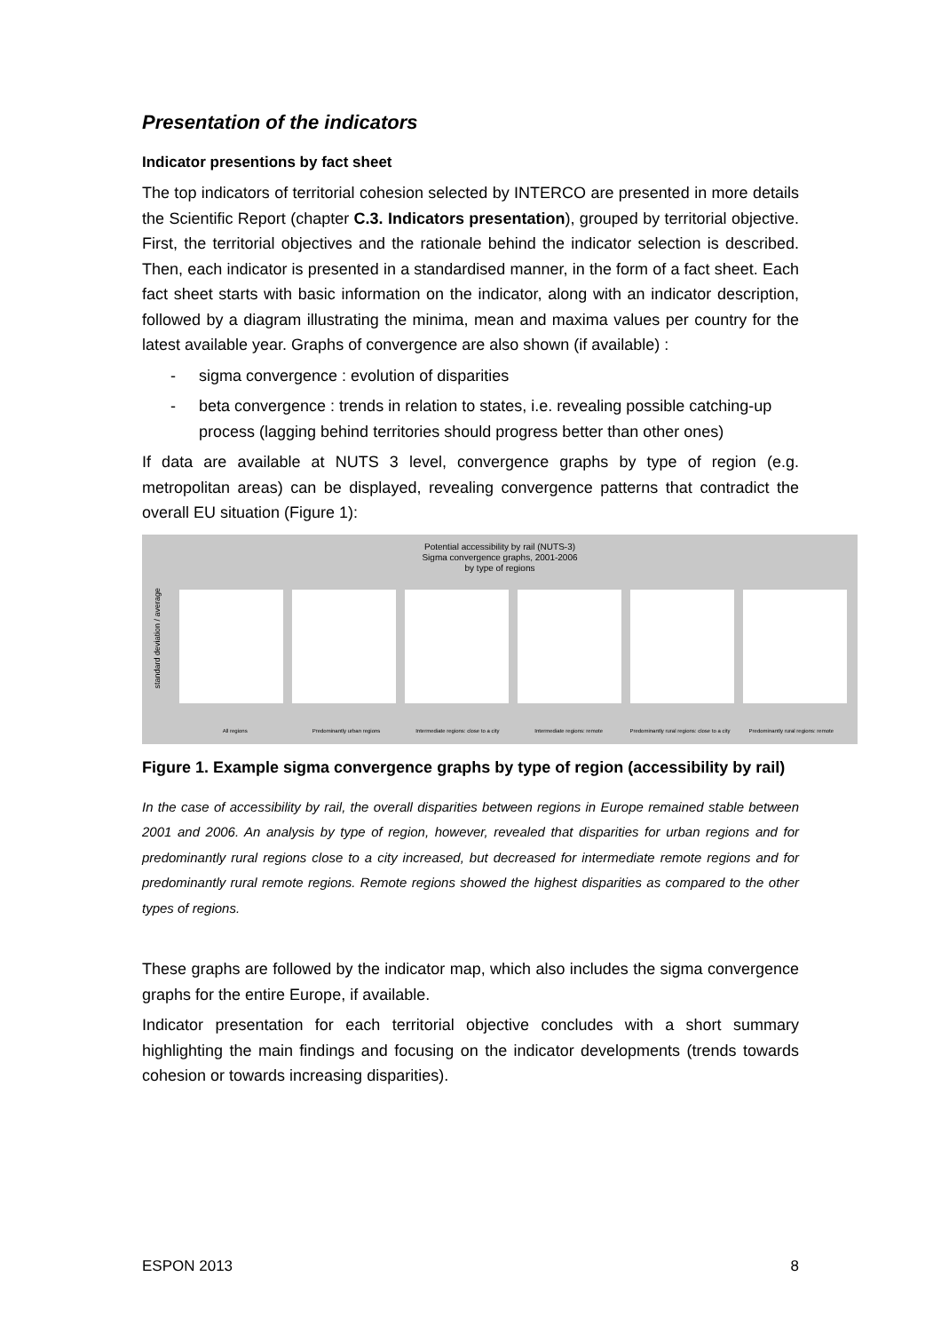Presentation of the indicators
Indicator presentions by fact sheet
The top indicators of territorial cohesion selected by INTERCO are presented in more details the Scientific Report (chapter C.3. Indicators presentation), grouped by territorial objective. First, the territorial objectives and the rationale behind the indicator selection is described. Then, each indicator is presented in a standardised manner, in the form of a fact sheet. Each fact sheet starts with basic information on the indicator, along with an indicator description, followed by a diagram illustrating the minima, mean and maxima values per country for the latest available year. Graphs of convergence are also shown (if available) :
- sigma convergence : evolution of disparities
- beta convergence : trends in relation to states, i.e. revealing possible catching-up process (lagging behind territories should progress better than other ones)
If data are available at NUTS 3 level, convergence graphs by type of region (e.g. metropolitan areas) can be displayed, revealing convergence patterns that contradict the overall EU situation (Figure 1):
Potential accessibility by rail (NUTS-3)
Sigma convergence graphs, 2001-2006
by type of regions
standard deviation / average
All regions Predominantly urban regions Intermediate regions: close to a city
Intermediate regions: remote Predominantly rural regions: close to a city
Predominantly rural regions: remote
Figure 1. Example sigma convergence graphs by type of region (accessibility by rail)
In the case of accessibility by rail, the overall disparities between regions in Europe remained stable between 2001 and 2006. An analysis by type of region, however, revealed that disparities for urban regions and for predominantly rural regions close to a city increased, but decreased for intermediate remote regions and for predominantly rural remote regions. Remote regions showed the highest disparities as compared to the other types of regions.
These graphs are followed by the indicator map, which also includes the sigma convergence graphs for the entire Europe, if available.
Indicator presentation for each territorial objective concludes with a short summary highlighting the main findings and focusing on the indicator developments (trends towards cohesion or towards increasing disparities).
ESPON 2013 8